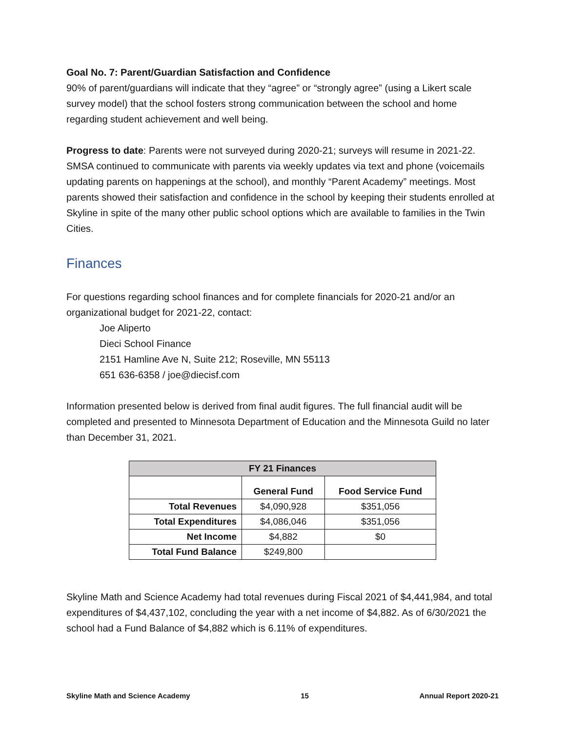Goal No. 7: Parent/Guardian Satisfaction and Confidence
90% of parent/guardians will indicate that they “agree” or “strongly agree” (using a Likert scale survey model) that the school fosters strong communication between the school and home regarding student achievement and well being.
Progress to date: Parents were not surveyed during 2020-21; surveys will resume in 2021-22. SMSA continued to communicate with parents via weekly updates via text and phone (voicemails updating parents on happenings at the school), and monthly “Parent Academy” meetings. Most parents showed their satisfaction and confidence in the school by keeping their students enrolled at Skyline in spite of the many other public school options which are available to families in the Twin Cities.
Finances
For questions regarding school finances and for complete financials for 2020-21 and/or an organizational budget for 2021-22, contact:
Joe Aliperto
Dieci School Finance
2151 Hamline Ave N, Suite 212; Roseville, MN 55113
651 636-6358 / joe@diecisf.com
Information presented below is derived from final audit figures. The full financial audit will be completed and presented to Minnesota Department of Education and the Minnesota Guild no later than December 31, 2021.
| FY 21 Finances | | |
| --- | --- | --- |
| | General Fund | Food Service Fund |
| Total Revenues | $4,090,928 | $351,056 |
| Total Expenditures | $4,086,046 | $351,056 |
| Net Income | $4,882 | $0 |
| Total Fund Balance | $249,800 | |
Skyline Math and Science Academy had total revenues during Fiscal 2021 of $4,441,984, and total expenditures of $4,437,102, concluding the year with a net income of $4,882. As of 6/30/2021 the school had a Fund Balance of $4,882 which is 6.11% of expenditures.
Skyline Math and Science Academy 15 Annual Report 2020-21